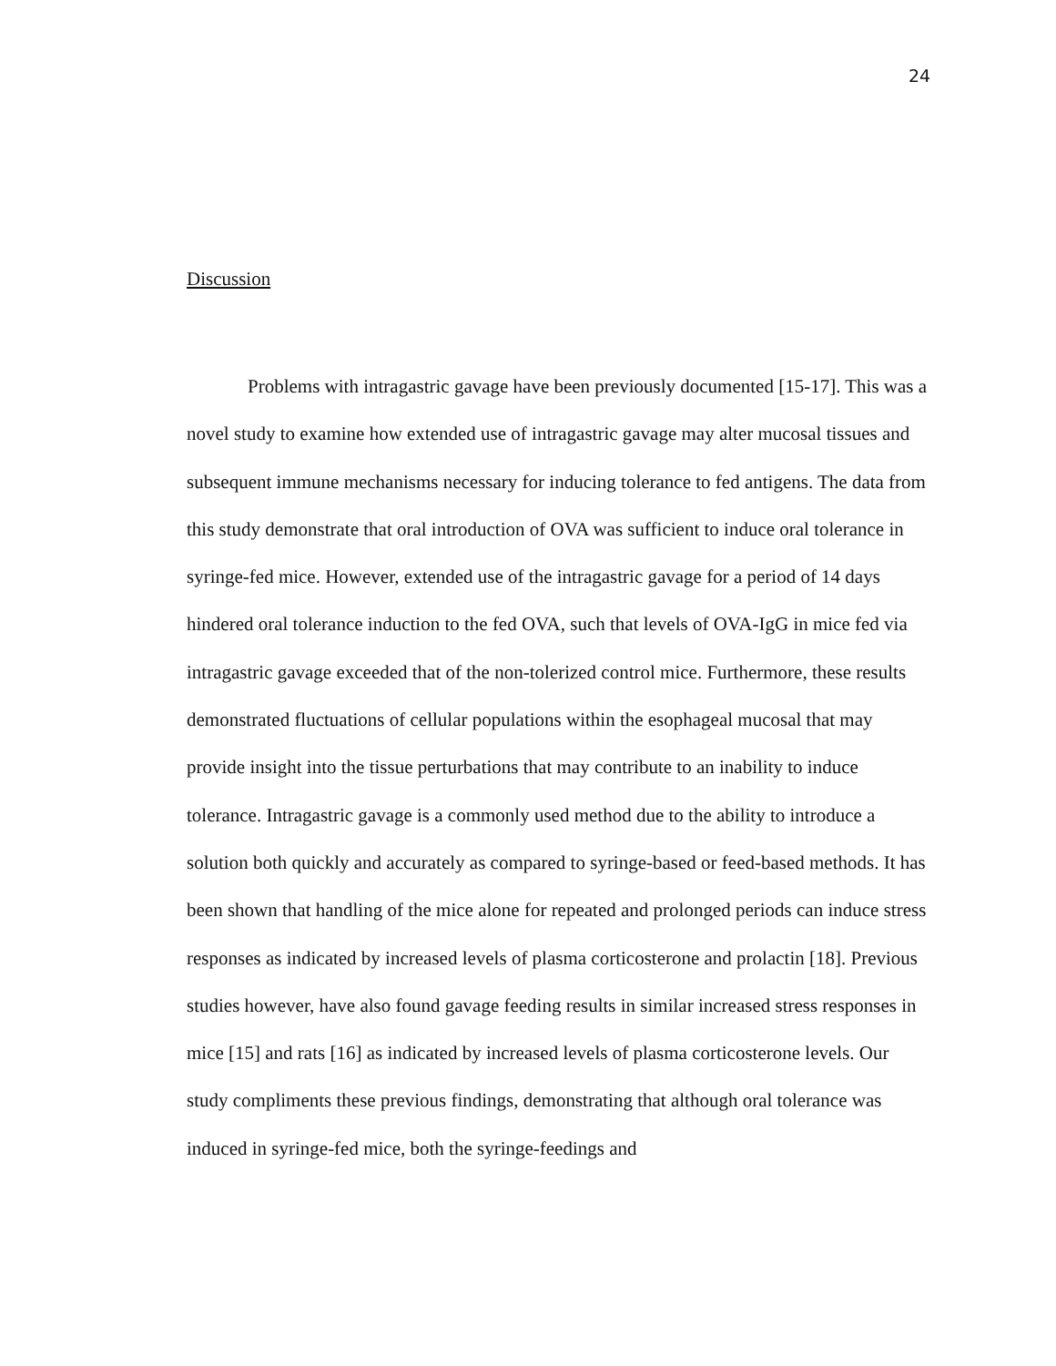24
Discussion
Problems with intragastric gavage have been previously documented [15-17]. This was a novel study to examine how extended use of intragastric gavage may alter mucosal tissues and subsequent immune mechanisms necessary for inducing tolerance to fed antigens. The data from this study demonstrate that oral introduction of OVA was sufficient to induce oral tolerance in syringe-fed mice. However, extended use of the intragastric gavage for a period of 14 days hindered oral tolerance induction to the fed OVA, such that levels of OVA-IgG in mice fed via intragastric gavage exceeded that of the non-tolerized control mice. Furthermore, these results demonstrated fluctuations of cellular populations within the esophageal mucosal that may provide insight into the tissue perturbations that may contribute to an inability to induce tolerance. Intragastric gavage is a commonly used method due to the ability to introduce a solution both quickly and accurately as compared to syringe-based or feed-based methods. It has been shown that handling of the mice alone for repeated and prolonged periods can induce stress responses as indicated by increased levels of plasma corticosterone and prolactin [18]. Previous studies however, have also found gavage feeding results in similar increased stress responses in mice [15] and rats [16] as indicated by increased levels of plasma corticosterone levels. Our study compliments these previous findings, demonstrating that although oral tolerance was induced in syringe-fed mice, both the syringe-feedings and